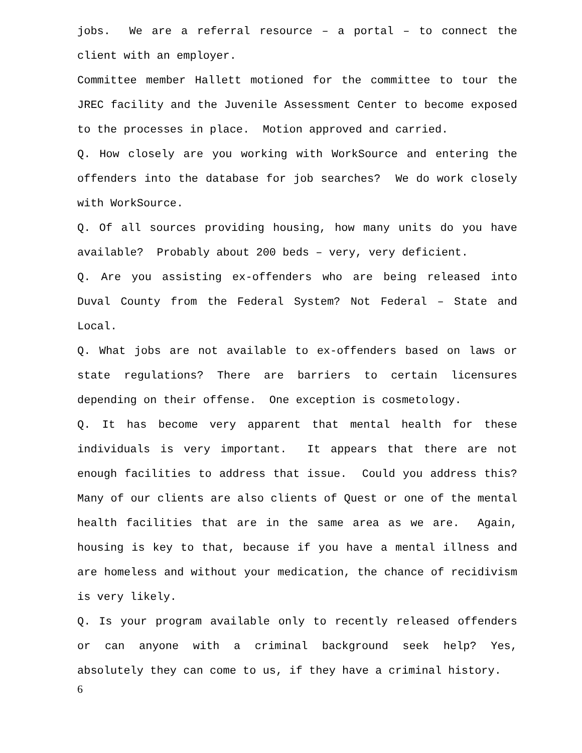jobs. We are a referral resource – a portal – to connect the client with an employer.
Committee member Hallett motioned for the committee to tour the JREC facility and the Juvenile Assessment Center to become exposed to the processes in place. Motion approved and carried.
Q. How closely are you working with WorkSource and entering the offenders into the database for job searches? We do work closely with WorkSource.
Q. Of all sources providing housing, how many units do you have available? Probably about 200 beds – very, very deficient.
Q. Are you assisting ex-offenders who are being released into Duval County from the Federal System? Not Federal – State and Local.
Q. What jobs are not available to ex-offenders based on laws or state regulations? There are barriers to certain licensures depending on their offense. One exception is cosmetology.
Q. It has become very apparent that mental health for these individuals is very important. It appears that there are not enough facilities to address that issue. Could you address this? Many of our clients are also clients of Quest or one of the mental health facilities that are in the same area as we are. Again, housing is key to that, because if you have a mental illness and are homeless and without your medication, the chance of recidivism is very likely.
Q. Is your program available only to recently released offenders or can anyone with a criminal background seek help? Yes, absolutely they can come to us, if they have a criminal history.
6